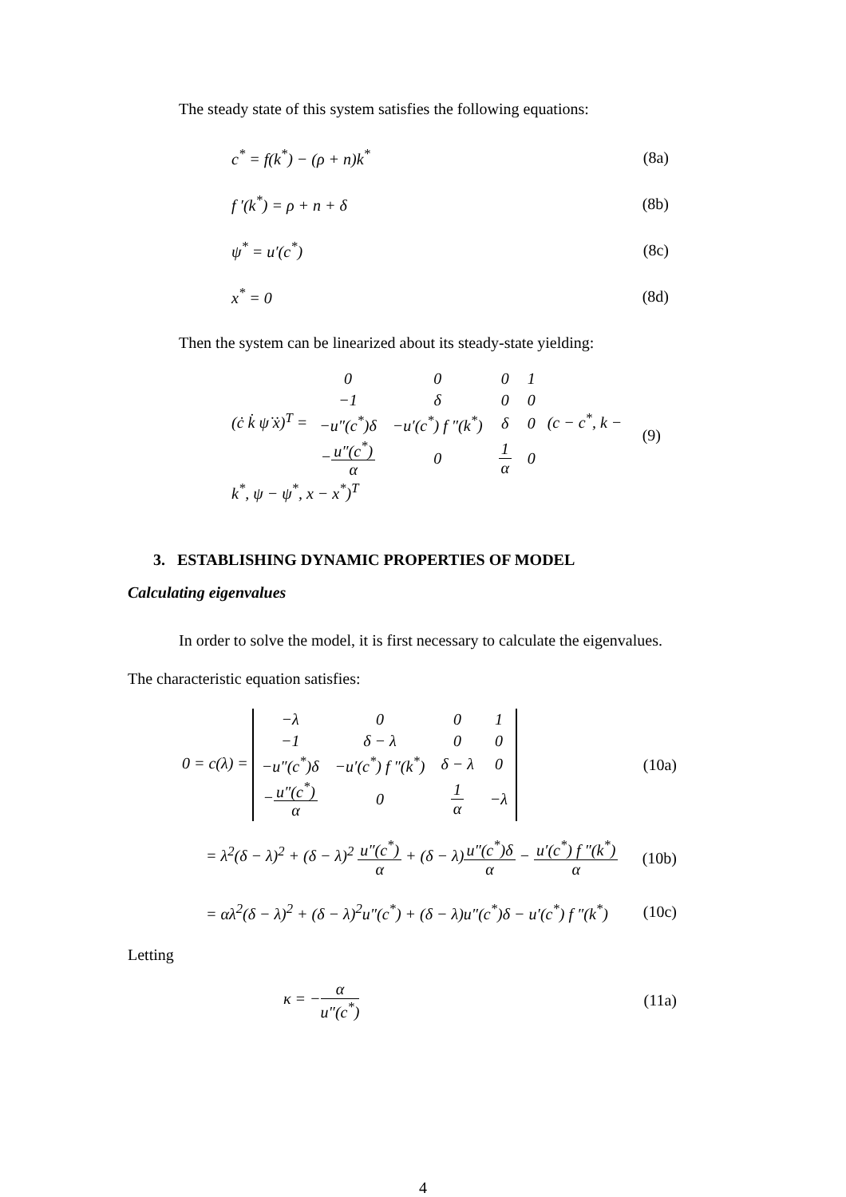The steady state of this system satisfies the following equations:
c<sup>*</sup> = f(k<sup>*</sup>) − (ρ + n)k<sup>*</sup> (8a)
f ′(k<sup>*</sup>) = ρ + n + δ (8b)
ψ<sup>*</sup> = u′(c<sup>*</sup>) (8c)
x<sup>*</sup> = 0 (8d)
Then the system can be linearized about its steady-state yielding:
(ċ k̇ ψ̇ ẋ)<sup>T</sup> =
| 0 | 0 | 0 | 1 |
| −1 | δ | 0 | 0 |
| −u″(c<sup>*</sup>)δ | −u′(c<sup>*</sup>) f ″(k<sup>*</sup>) | δ | 0 |
| − u″(c<sup>*</sup>) α | 0 | 1 α | 0 |
(c − c<sup>*</sup>, k − k<sup>*</sup>, ψ − ψ<sup>*</sup>, x − x<sup>*</sup>)<sup>T</sup> (9)
3. ESTABLISHING DYNAMIC PROPERTIES OF MODEL
Calculating eigenvalues
In order to solve the model, it is first necessary to calculate the eigenvalues.
The characteristic equation satisfies:
0 = c(λ) =
| −λ | 0 | 0 | 1 |
| −1 | δ − λ | 0 | 0 |
| −u″(c<sup>*</sup>)δ | −u′(c<sup>*</sup>) f ″(k<sup>*</sup>) | δ − λ | 0 |
| − u″(c<sup>*</sup>) α | 0 | 1 α | −λ |
(10a)
= λ<sup>2</sup>(δ − λ)<sup>2</sup> + (δ − λ)<sup>2</sup> u″(c<sup>*</sup>) α + (δ − λ)u″(c<sup>*</sup>)δ α − u′(c<sup>*</sup>) f ″(k<sup>*</sup>) α (10b)
= αλ<sup>2</sup>(δ − λ)<sup>2</sup> + (δ − λ)<sup>2</sup>u″(c<sup>*</sup>) + (δ − λ)u″(c<sup>*</sup>)δ − u′(c<sup>*</sup>) f ″(k<sup>*</sup>) (10c)
Letting
κ = −α u″(c<sup>*</sup>) (11a)
4